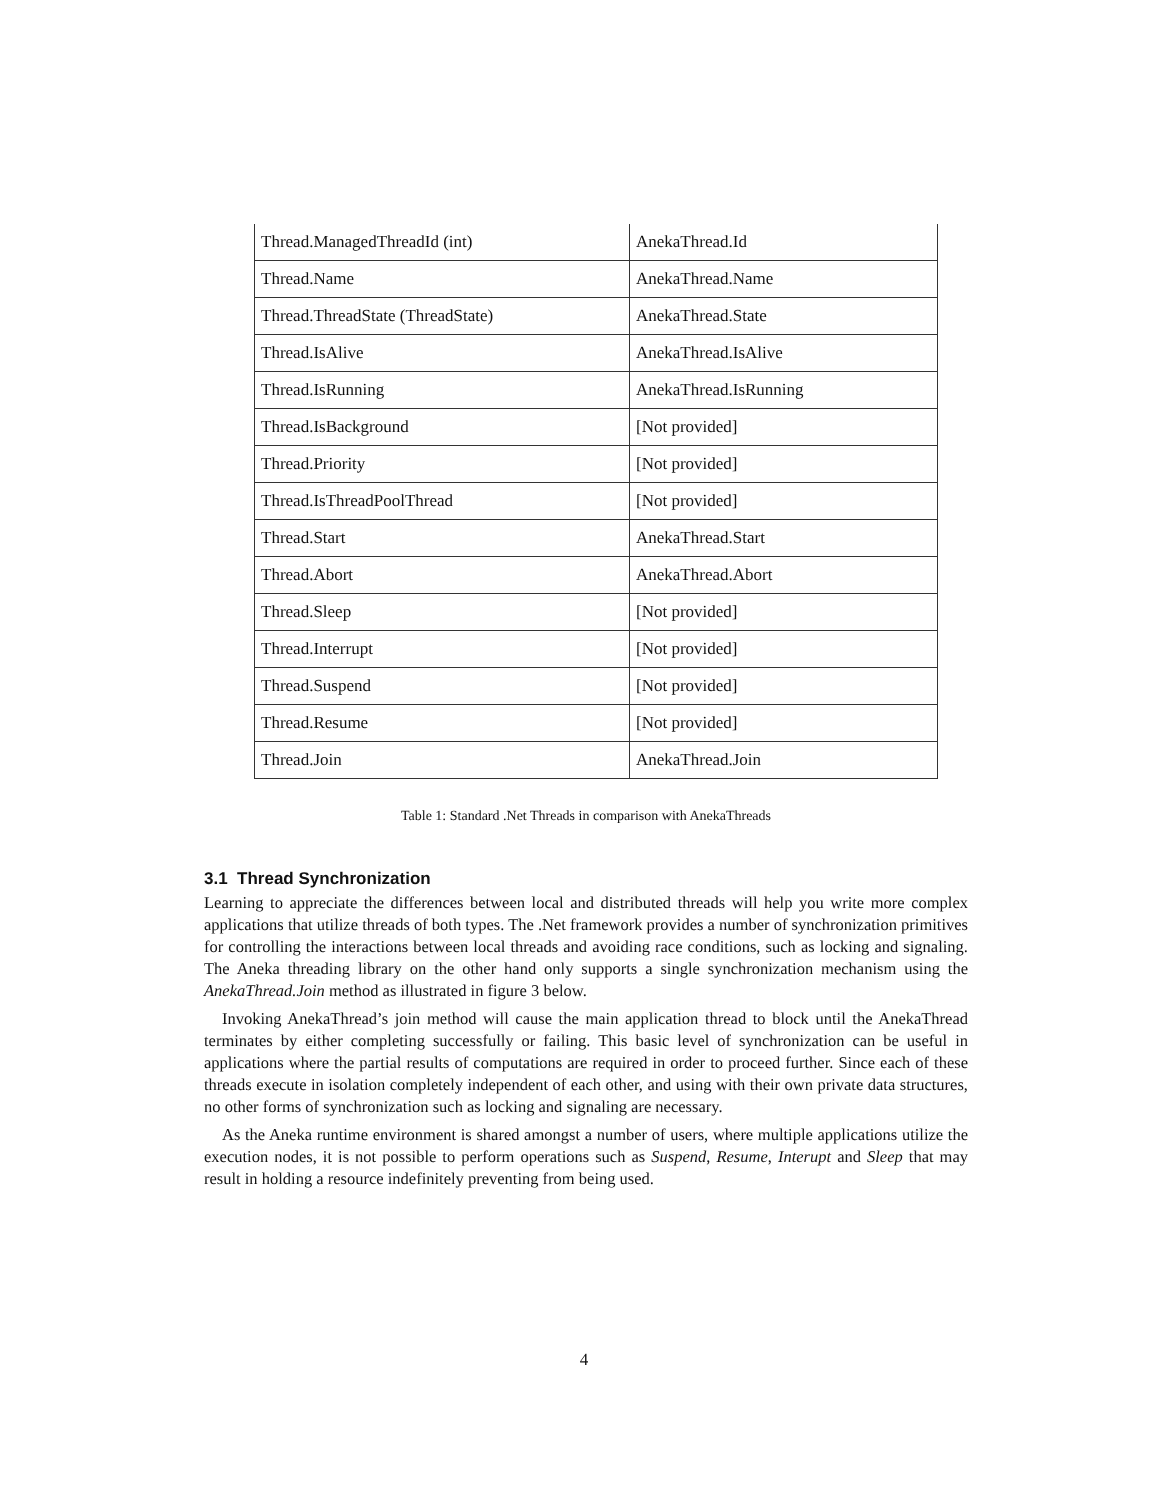| Thread.ManagedThreadId (int) | AnekaThread.Id |
| Thread.Name | AnekaThread.Name |
| Thread.ThreadState (ThreadState) | AnekaThread.State |
| Thread.IsAlive | AnekaThread.IsAlive |
| Thread.IsRunning | AnekaThread.IsRunning |
| Thread.IsBackground | [Not provided] |
| Thread.Priority | [Not provided] |
| Thread.IsThreadPoolThread | [Not provided] |
| Thread.Start | AnekaThread.Start |
| Thread.Abort | AnekaThread.Abort |
| Thread.Sleep | [Not provided] |
| Thread.Interrupt | [Not provided] |
| Thread.Suspend | [Not provided] |
| Thread.Resume | [Not provided] |
| Thread.Join | AnekaThread.Join |
Table 1: Standard .Net Threads in comparison with AnekaThreads
3.1 Thread Synchronization
Learning to appreciate the differences between local and distributed threads will help you write more complex applications that utilize threads of both types. The .Net framework provides a number of synchronization primitives for controlling the interactions between local threads and avoiding race conditions, such as locking and signaling. The Aneka threading library on the other hand only supports a single synchronization mechanism using the AnekaThread.Join method as illustrated in figure 3 below.
Invoking AnekaThread’s join method will cause the main application thread to block until the AnekaThread terminates by either completing successfully or failing. This basic level of synchronization can be useful in applications where the partial results of computations are required in order to proceed further. Since each of these threads execute in isolation completely independent of each other, and using with their own private data structures, no other forms of synchronization such as locking and signaling are necessary.
As the Aneka runtime environment is shared amongst a number of users, where multiple applications utilize the execution nodes, it is not possible to perform operations such as Suspend, Resume, Interupt and Sleep that may result in holding a resource indefinitely preventing from being used.
4